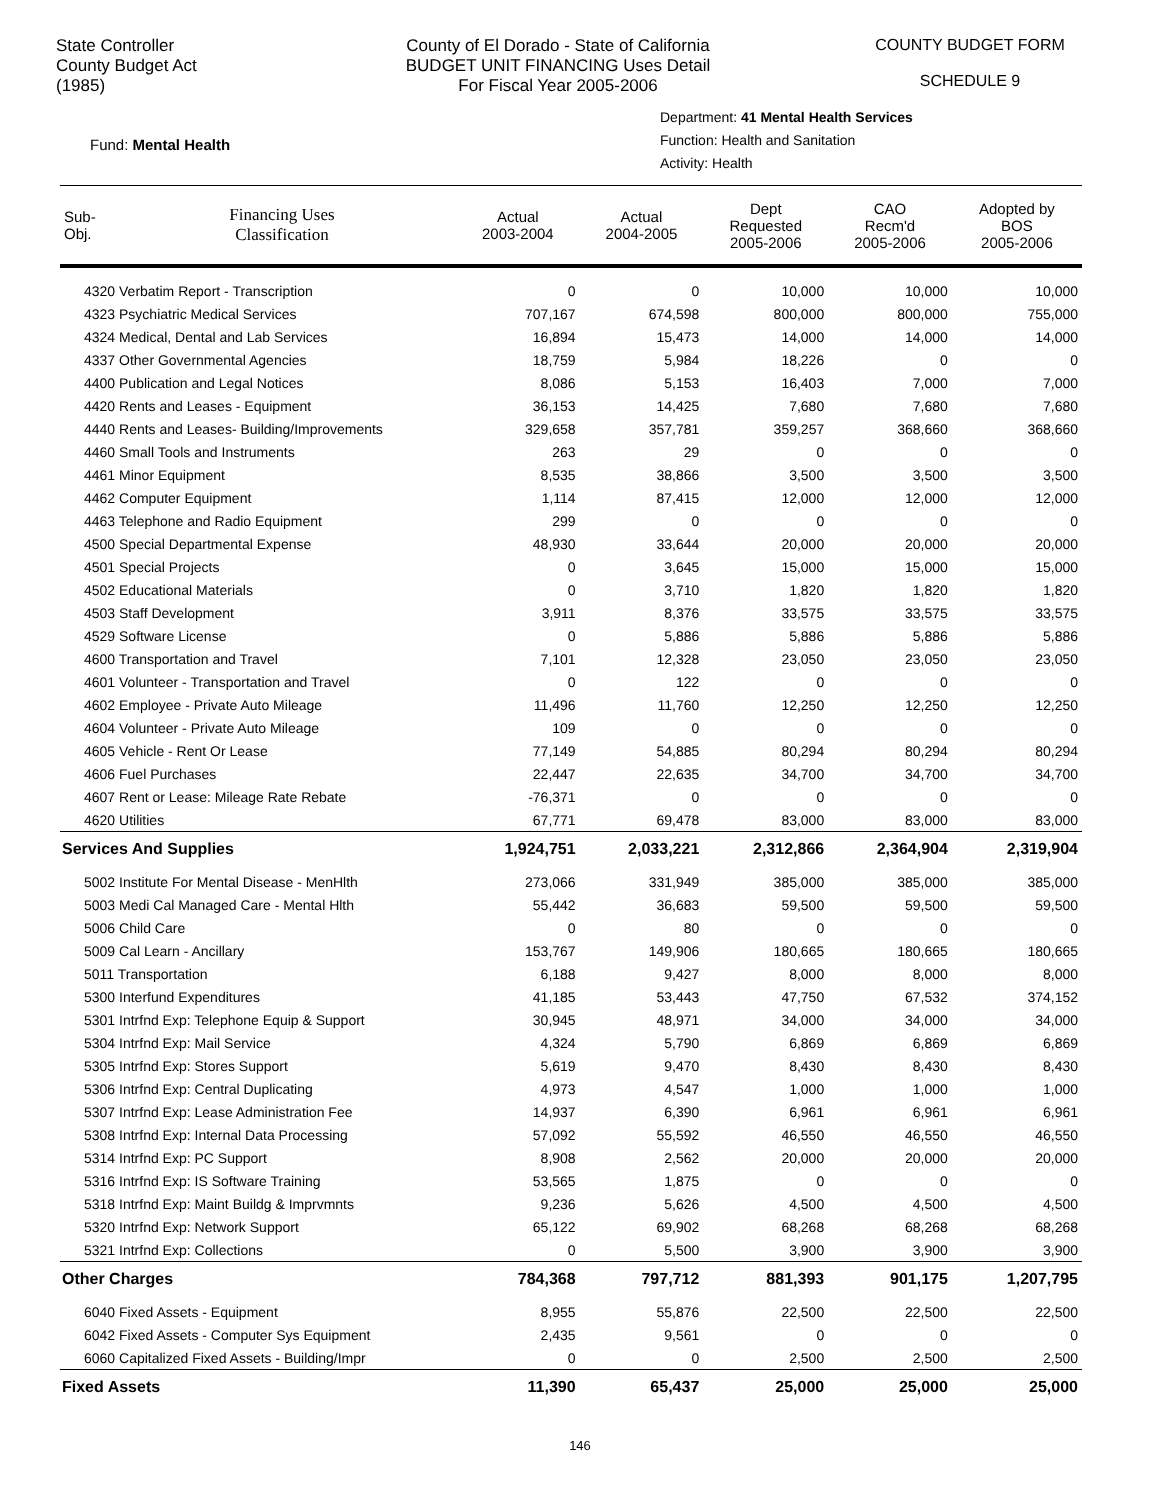State Controller
County Budget Act
(1985)
County of El Dorado - State of California
BUDGET UNIT FINANCING Uses Detail
For Fiscal Year 2005-2006
COUNTY BUDGET FORM
SCHEDULE 9
Fund: Mental Health
Department: 41 Mental Health Services
Function: Health and Sanitation
Activity: Health
| Sub- Obj. | Financing Uses Classification | Actual 2003-2004 | Actual 2004-2005 | Dept Requested 2005-2006 | CAO Recm'd 2005-2006 | Adopted by BOS 2005-2006 |
| --- | --- | --- | --- | --- | --- | --- |
| 4320 Verbatim Report - Transcription | | 0 | 0 | 10,000 | 10,000 | 10,000 |
| 4323 Psychiatric Medical Services | | 707,167 | 674,598 | 800,000 | 800,000 | 755,000 |
| 4324 Medical, Dental and Lab Services | | 16,894 | 15,473 | 14,000 | 14,000 | 14,000 |
| 4337 Other Governmental Agencies | | 18,759 | 5,984 | 18,226 | 0 | 0 |
| 4400 Publication and Legal Notices | | 8,086 | 5,153 | 16,403 | 7,000 | 7,000 |
| 4420 Rents and Leases - Equipment | | 36,153 | 14,425 | 7,680 | 7,680 | 7,680 |
| 4440 Rents and Leases- Building/Improvements | | 329,658 | 357,781 | 359,257 | 368,660 | 368,660 |
| 4460 Small Tools and Instruments | | 263 | 29 | 0 | 0 | 0 |
| 4461 Minor Equipment | | 8,535 | 38,866 | 3,500 | 3,500 | 3,500 |
| 4462 Computer Equipment | | 1,114 | 87,415 | 12,000 | 12,000 | 12,000 |
| 4463 Telephone and Radio Equipment | | 299 | 0 | 0 | 0 | 0 |
| 4500 Special Departmental Expense | | 48,930 | 33,644 | 20,000 | 20,000 | 20,000 |
| 4501 Special Projects | | 0 | 3,645 | 15,000 | 15,000 | 15,000 |
| 4502 Educational Materials | | 0 | 3,710 | 1,820 | 1,820 | 1,820 |
| 4503 Staff Development | | 3,911 | 8,376 | 33,575 | 33,575 | 33,575 |
| 4529 Software License | | 0 | 5,886 | 5,886 | 5,886 | 5,886 |
| 4600 Transportation and Travel | | 7,101 | 12,328 | 23,050 | 23,050 | 23,050 |
| 4601 Volunteer - Transportation and Travel | | 0 | 122 | 0 | 0 | 0 |
| 4602 Employee - Private Auto Mileage | | 11,496 | 11,760 | 12,250 | 12,250 | 12,250 |
| 4604 Volunteer - Private Auto Mileage | | 109 | 0 | 0 | 0 | 0 |
| 4605 Vehicle - Rent Or Lease | | 77,149 | 54,885 | 80,294 | 80,294 | 80,294 |
| 4606 Fuel Purchases | | 22,447 | 22,635 | 34,700 | 34,700 | 34,700 |
| 4607 Rent or Lease: Mileage Rate Rebate | | -76,371 | 0 | 0 | 0 | 0 |
| 4620 Utilities | | 67,771 | 69,478 | 83,000 | 83,000 | 83,000 |
| Services And Supplies | | 1,924,751 | 2,033,221 | 2,312,866 | 2,364,904 | 2,319,904 |
| 5002 Institute For Mental Disease - MenHlth | | 273,066 | 331,949 | 385,000 | 385,000 | 385,000 |
| 5003 Medi Cal Managed Care - Mental Hlth | | 55,442 | 36,683 | 59,500 | 59,500 | 59,500 |
| 5006 Child Care | | 0 | 80 | 0 | 0 | 0 |
| 5009 Cal Learn - Ancillary | | 153,767 | 149,906 | 180,665 | 180,665 | 180,665 |
| 5011 Transportation | | 6,188 | 9,427 | 8,000 | 8,000 | 8,000 |
| 5300 Interfund Expenditures | | 41,185 | 53,443 | 47,750 | 67,532 | 374,152 |
| 5301 Intrfnd Exp: Telephone Equip & Support | | 30,945 | 48,971 | 34,000 | 34,000 | 34,000 |
| 5304 Intrfnd Exp: Mail Service | | 4,324 | 5,790 | 6,869 | 6,869 | 6,869 |
| 5305 Intrfnd Exp: Stores Support | | 5,619 | 9,470 | 8,430 | 8,430 | 8,430 |
| 5306 Intrfnd Exp: Central Duplicating | | 4,973 | 4,547 | 1,000 | 1,000 | 1,000 |
| 5307 Intrfnd Exp: Lease Administration Fee | | 14,937 | 6,390 | 6,961 | 6,961 | 6,961 |
| 5308 Intrfnd Exp: Internal Data Processing | | 57,092 | 55,592 | 46,550 | 46,550 | 46,550 |
| 5314 Intrfnd Exp: PC Support | | 8,908 | 2,562 | 20,000 | 20,000 | 20,000 |
| 5316 Intrfnd Exp: IS Software Training | | 53,565 | 1,875 | 0 | 0 | 0 |
| 5318 Intrfnd Exp: Maint Buildg & Imprvmnts | | 9,236 | 5,626 | 4,500 | 4,500 | 4,500 |
| 5320 Intrfnd Exp: Network Support | | 65,122 | 69,902 | 68,268 | 68,268 | 68,268 |
| 5321 Intrfnd Exp: Collections | | 0 | 5,500 | 3,900 | 3,900 | 3,900 |
| Other Charges | | 784,368 | 797,712 | 881,393 | 901,175 | 1,207,795 |
| 6040 Fixed Assets - Equipment | | 8,955 | 55,876 | 22,500 | 22,500 | 22,500 |
| 6042 Fixed Assets - Computer Sys Equipment | | 2,435 | 9,561 | 0 | 0 | 0 |
| 6060 Capitalized Fixed Assets - Building/Impr | | 0 | 0 | 2,500 | 2,500 | 2,500 |
| Fixed Assets | | 11,390 | 65,437 | 25,000 | 25,000 | 25,000 |
146